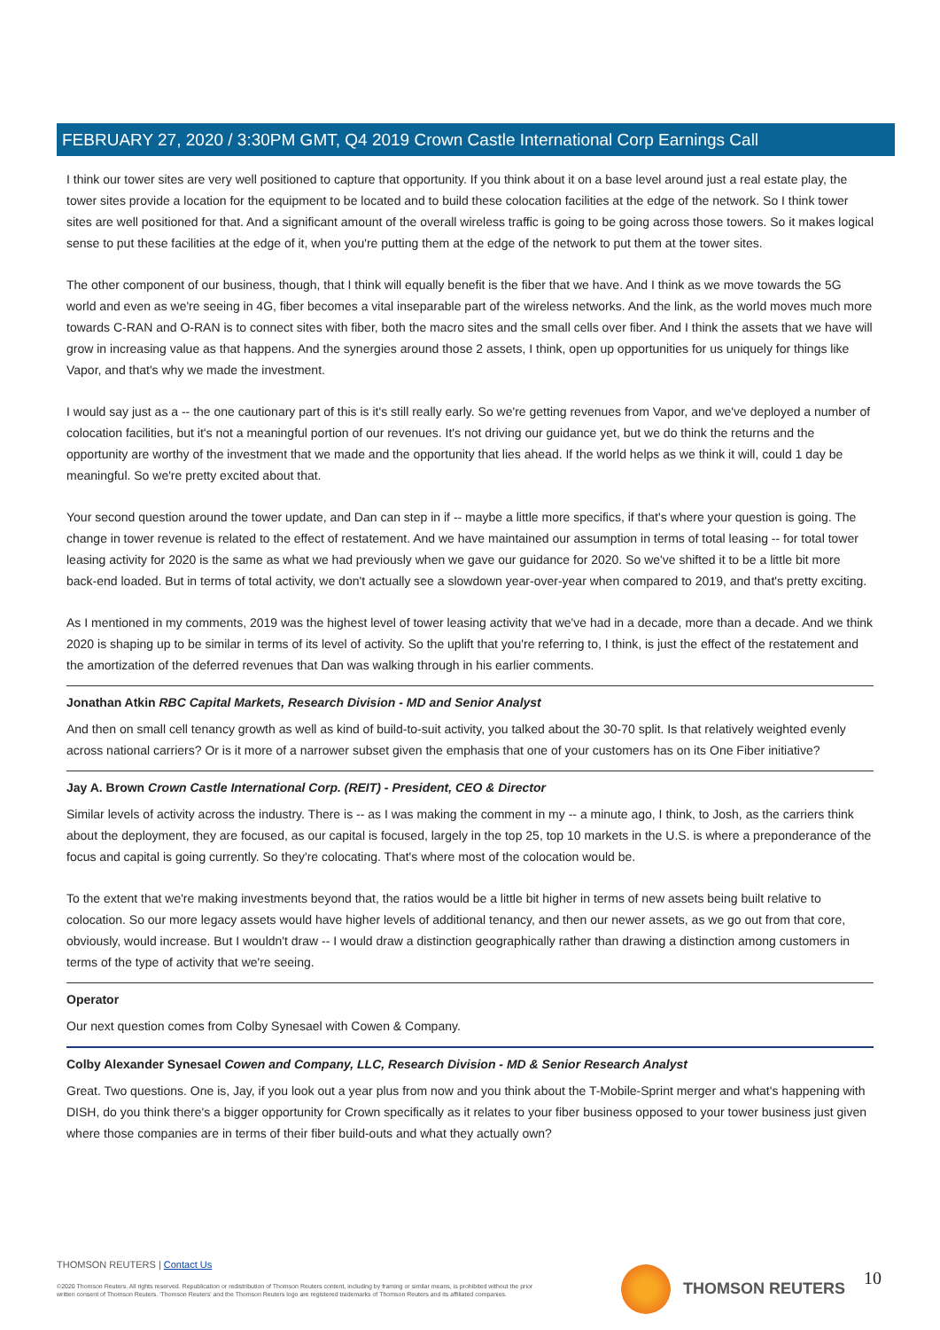FEBRUARY 27, 2020 / 3:30PM GMT, Q4 2019 Crown Castle International Corp Earnings Call
I think our tower sites are very well positioned to capture that opportunity. If you think about it on a base level around just a real estate play, the tower sites provide a location for the equipment to be located and to build these colocation facilities at the edge of the network. So I think tower sites are well positioned for that. And a significant amount of the overall wireless traffic is going to be going across those towers. So it makes logical sense to put these facilities at the edge of it, when you're putting them at the edge of the network to put them at the tower sites.
The other component of our business, though, that I think will equally benefit is the fiber that we have. And I think as we move towards the 5G world and even as we're seeing in 4G, fiber becomes a vital inseparable part of the wireless networks. And the link, as the world moves much more towards C-RAN and O-RAN is to connect sites with fiber, both the macro sites and the small cells over fiber. And I think the assets that we have will grow in increasing value as that happens. And the synergies around those 2 assets, I think, open up opportunities for us uniquely for things like Vapor, and that's why we made the investment.
I would say just as a -- the one cautionary part of this is it's still really early. So we're getting revenues from Vapor, and we've deployed a number of colocation facilities, but it's not a meaningful portion of our revenues. It's not driving our guidance yet, but we do think the returns and the opportunity are worthy of the investment that we made and the opportunity that lies ahead. If the world helps as we think it will, could 1 day be meaningful. So we're pretty excited about that.
Your second question around the tower update, and Dan can step in if -- maybe a little more specifics, if that's where your question is going. The change in tower revenue is related to the effect of restatement. And we have maintained our assumption in terms of total leasing -- for total tower leasing activity for 2020 is the same as what we had previously when we gave our guidance for 2020. So we've shifted it to be a little bit more back-end loaded. But in terms of total activity, we don't actually see a slowdown year-over-year when compared to 2019, and that's pretty exciting.
As I mentioned in my comments, 2019 was the highest level of tower leasing activity that we've had in a decade, more than a decade. And we think 2020 is shaping up to be similar in terms of its level of activity. So the uplift that you're referring to, I think, is just the effect of the restatement and the amortization of the deferred revenues that Dan was walking through in his earlier comments.
Jonathan Atkin RBC Capital Markets, Research Division - MD and Senior Analyst
And then on small cell tenancy growth as well as kind of build-to-suit activity, you talked about the 30-70 split. Is that relatively weighted evenly across national carriers? Or is it more of a narrower subset given the emphasis that one of your customers has on its One Fiber initiative?
Jay A. Brown Crown Castle International Corp. (REIT) - President, CEO & Director
Similar levels of activity across the industry. There is -- as I was making the comment in my -- a minute ago, I think, to Josh, as the carriers think about the deployment, they are focused, as our capital is focused, largely in the top 25, top 10 markets in the U.S. is where a preponderance of the focus and capital is going currently. So they're colocating. That's where most of the colocation would be.
To the extent that we're making investments beyond that, the ratios would be a little bit higher in terms of new assets being built relative to colocation. So our more legacy assets would have higher levels of additional tenancy, and then our newer assets, as we go out from that core, obviously, would increase. But I wouldn't draw -- I would draw a distinction geographically rather than drawing a distinction among customers in terms of the type of activity that we're seeing.
Operator
Our next question comes from Colby Synesael with Cowen & Company.
Colby Alexander Synesael Cowen and Company, LLC, Research Division - MD & Senior Research Analyst
Great. Two questions. One is, Jay, if you look out a year plus from now and you think about the T-Mobile-Sprint merger and what's happening with DISH, do you think there's a bigger opportunity for Crown specifically as it relates to your fiber business opposed to your tower business just given where those companies are in terms of their fiber build-outs and what they actually own?
THOMSON REUTERS | Contact Us
©2020 Thomson Reuters. All rights reserved. Republication or redistribution of Thomson Reuters content, including by framing or similar means, is prohibited without the prior written consent of Thomson Reuters. 'Thomson Reuters' and the Thomson Reuters logo are registered trademarks of Thomson Reuters and its affiliated companies.
THOMSON REUTERS
10